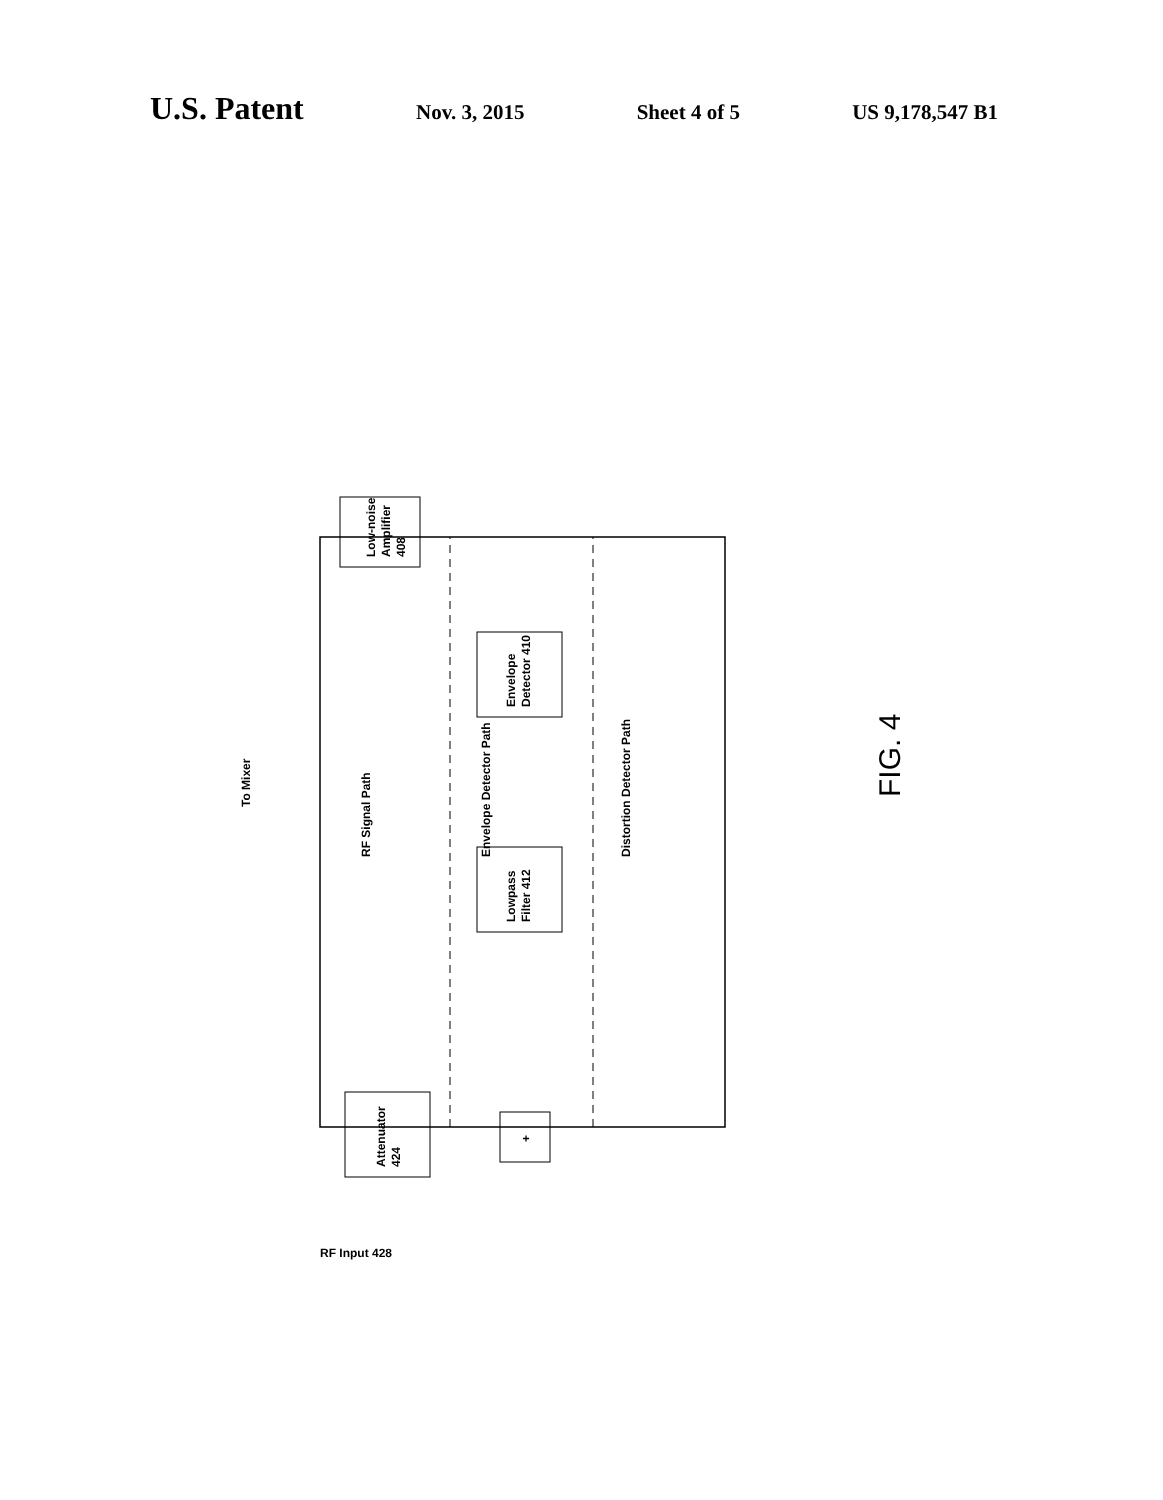U.S. Patent Nov. 3, 2015 Sheet 4 of 5 US 9,178,547 B1
RF Signal Path
Envelope Detector Path
Distortion Detector Path
Low-noise
Amplifier
408
Attenuator
424
Envelope
Detector 410
Lowpass
Filter 412
+
FIG. 4
To Mixer
RF Input 428